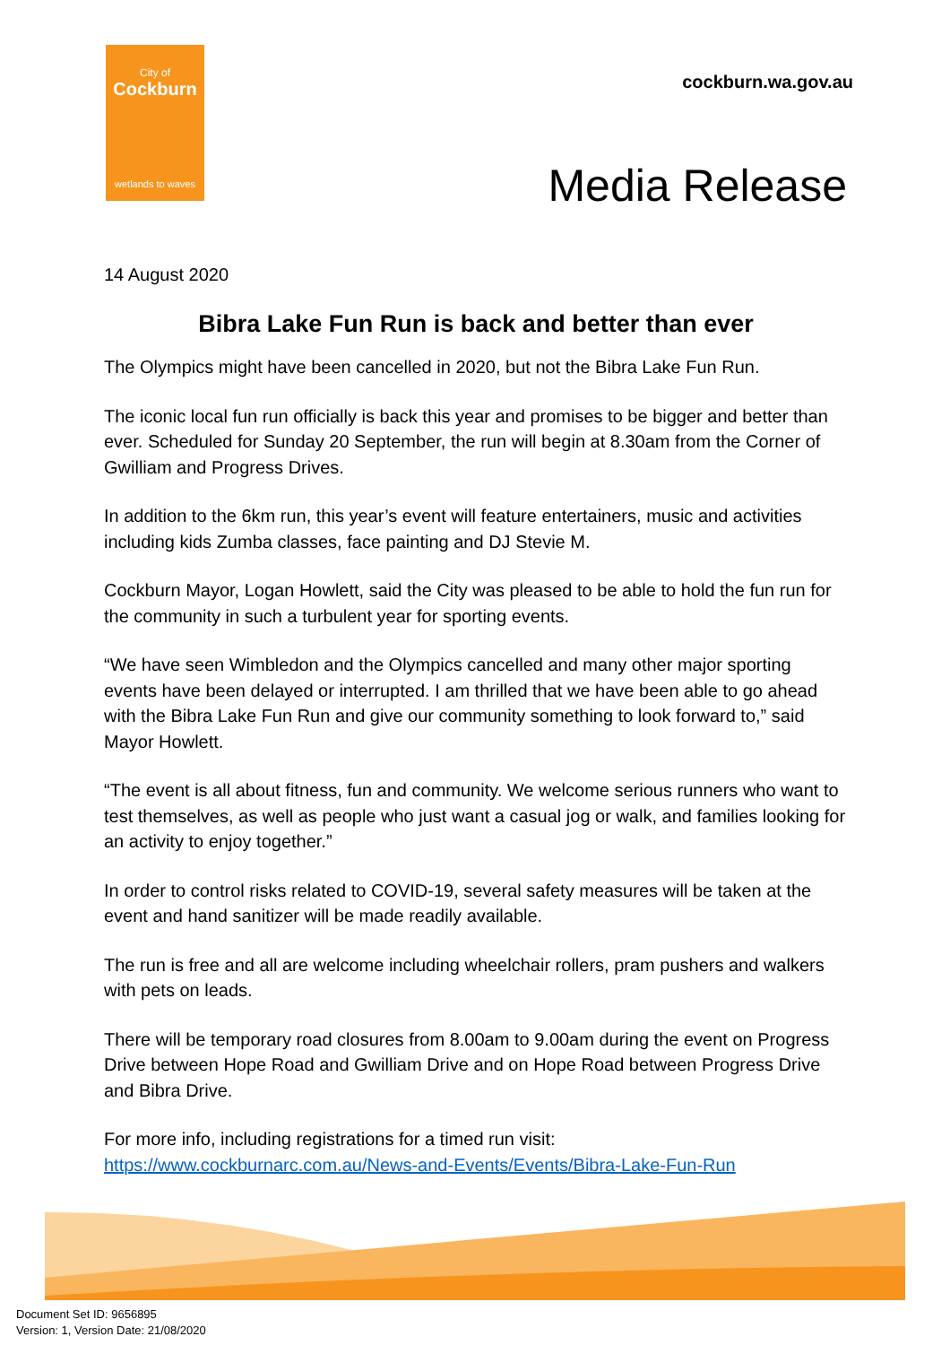City of
Cockburn
wetlands to waves
cockburn.wa.gov.au
Media Release
14 August 2020
Bibra Lake Fun Run is back and better than ever
The Olympics might have been cancelled in 2020, but not the Bibra Lake Fun Run.
The iconic local fun run officially is back this year and promises to be bigger and better than ever. Scheduled for Sunday 20 September, the run will begin at 8.30am from the Corner of Gwilliam and Progress Drives.
In addition to the 6km run, this year’s event will feature entertainers, music and activities including kids Zumba classes, face painting and DJ Stevie M.
Cockburn Mayor, Logan Howlett, said the City was pleased to be able to hold the fun run for the community in such a turbulent year for sporting events.
“We have seen Wimbledon and the Olympics cancelled and many other major sporting events have been delayed or interrupted. I am thrilled that we have been able to go ahead with the Bibra Lake Fun Run and give our community something to look forward to,” said Mayor Howlett.
“The event is all about fitness, fun and community. We welcome serious runners who want to test themselves, as well as people who just want a casual jog or walk, and families looking for an activity to enjoy together.”
In order to control risks related to COVID-19, several safety measures will be taken at the event and hand sanitizer will be made readily available.
The run is free and all are welcome including wheelchair rollers, pram pushers and walkers with pets on leads.
There will be temporary road closures from 8.00am to 9.00am during the event on Progress Drive between Hope Road and Gwilliam Drive and on Hope Road between Progress Drive and Bibra Drive.
For more info, including registrations for a timed run visit:
https://www.cockburnarc.com.au/News-and-Events/Events/Bibra-Lake-Fun-Run
Document Set ID: 9656895
Version: 1, Version Date: 21/08/2020